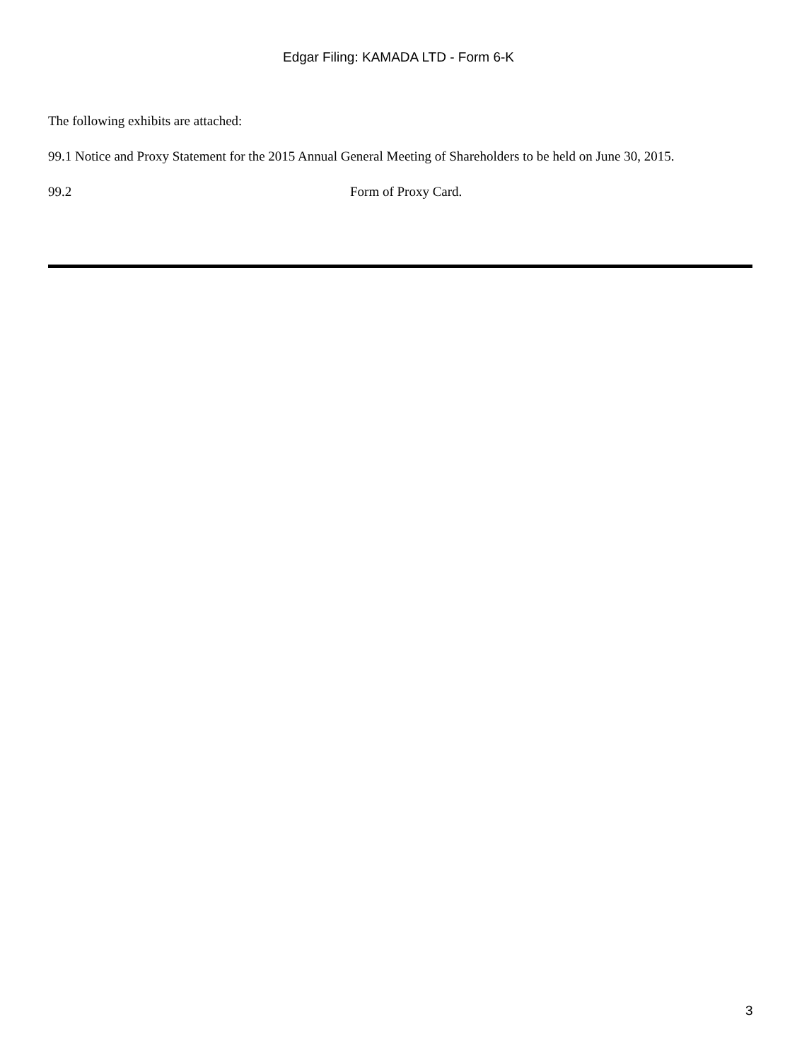Edgar Filing: KAMADA LTD - Form 6-K
The following exhibits are attached:
99.1 Notice and Proxy Statement for the 2015 Annual General Meeting of Shareholders to be held on June 30, 2015.
99.2 Form of Proxy Card.
3